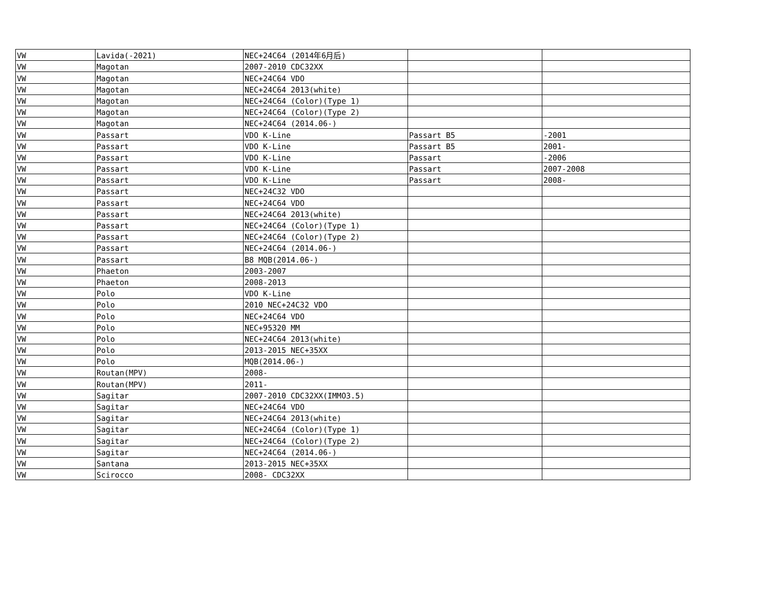| VW | Lavida(-2021) | NEC+24C64 (2014年6月后) | | |
| VW | Magotan | 2007-2010 CDC32XX | | |
| VW | Magotan | NEC+24C64 VDO | | |
| VW | Magotan | NEC+24C64 2013(white) | | |
| VW | Magotan | NEC+24C64 (Color)(Type 1) | | |
| VW | Magotan | NEC+24C64 (Color)(Type 2) | | |
| VW | Magotan | NEC+24C64 (2014.06-) | | |
| VW | Passart | VDO K-Line | Passart B5 | -2001 |
| VW | Passart | VDO K-Line | Passart B5 | 2001- |
| VW | Passart | VDO K-Line | Passart | -2006 |
| VW | Passart | VDO K-Line | Passart | 2007-2008 |
| VW | Passart | VDO K-Line | Passart | 2008- |
| VW | Passart | NEC+24C32 VDO | | |
| VW | Passart | NEC+24C64 VDO | | |
| VW | Passart | NEC+24C64 2013(white) | | |
| VW | Passart | NEC+24C64 (Color)(Type 1) | | |
| VW | Passart | NEC+24C64 (Color)(Type 2) | | |
| VW | Passart | NEC+24C64 (2014.06-) | | |
| VW | Passart | B8 MQB(2014.06-) | | |
| VW | Phaeton | 2003-2007 | | |
| VW | Phaeton | 2008-2013 | | |
| VW | Polo | VDO K-Line | | |
| VW | Polo | 2010 NEC+24C32 VDO | | |
| VW | Polo | NEC+24C64 VDO | | |
| VW | Polo | NEC+95320 MM | | |
| VW | Polo | NEC+24C64 2013(white) | | |
| VW | Polo | 2013-2015 NEC+35XX | | |
| VW | Polo | MQB(2014.06-) | | |
| VW | Routan(MPV) | 2008- | | |
| VW | Routan(MPV) | 2011- | | |
| VW | Sagitar | 2007-2010 CDC32XX(IMMO3.5) | | |
| VW | Sagitar | NEC+24C64 VDO | | |
| VW | Sagitar | NEC+24C64 2013(white) | | |
| VW | Sagitar | NEC+24C64 (Color)(Type 1) | | |
| VW | Sagitar | NEC+24C64 (Color)(Type 2) | | |
| VW | Sagitar | NEC+24C64 (2014.06-) | | |
| VW | Santana | 2013-2015 NEC+35XX | | |
| VW | Scirocco | 2008- CDC32XX | | |